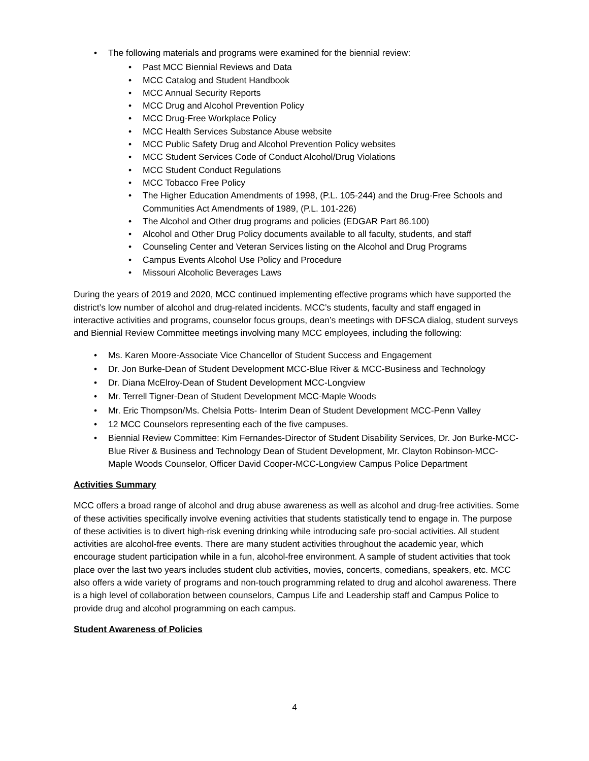• The following materials and programs were examined for the biennial review:
• Past MCC Biennial Reviews and Data
• MCC Catalog and Student Handbook
• MCC Annual Security Reports
• MCC Drug and Alcohol Prevention Policy
• MCC Drug-Free Workplace Policy
• MCC Health Services Substance Abuse website
• MCC Public Safety Drug and Alcohol Prevention Policy websites
• MCC Student Services Code of Conduct Alcohol/Drug Violations
• MCC Student Conduct Regulations
• MCC Tobacco Free Policy
• The Higher Education Amendments of 1998, (P.L. 105-244) and the Drug-Free Schools and Communities Act Amendments of 1989, (P.L. 101-226)
• The Alcohol and Other drug programs and policies (EDGAR Part 86.100)
• Alcohol and Other Drug Policy documents available to all faculty, students, and staff
• Counseling Center and Veteran Services listing on the Alcohol and Drug Programs
• Campus Events Alcohol Use Policy and Procedure
• Missouri Alcoholic Beverages Laws
During the years of 2019 and 2020, MCC continued implementing effective programs which have supported the district’s low number of alcohol and drug-related incidents. MCC’s students, faculty and staff engaged in interactive activities and programs, counselor focus groups, dean’s meetings with DFSCA dialog, student surveys and Biennial Review Committee meetings involving many MCC employees, including the following:
• Ms. Karen Moore-Associate Vice Chancellor of Student Success and Engagement
• Dr. Jon Burke-Dean of Student Development MCC-Blue River & MCC-Business and Technology
• Dr. Diana McElroy-Dean of Student Development MCC-Longview
• Mr. Terrell Tigner-Dean of Student Development MCC-Maple Woods
• Mr. Eric Thompson/Ms. Chelsia Potts- Interim Dean of Student Development MCC-Penn Valley
• 12 MCC Counselors representing each of the five campuses.
• Biennial Review Committee: Kim Fernandes-Director of Student Disability Services, Dr. Jon Burke-MCC-Blue River & Business and Technology Dean of Student Development, Mr. Clayton Robinson-MCC-Maple Woods Counselor, Officer David Cooper-MCC-Longview Campus Police Department
Activities Summary
MCC offers a broad range of alcohol and drug abuse awareness as well as alcohol and drug-free activities. Some of these activities specifically involve evening activities that students statistically tend to engage in. The purpose of these activities is to divert high-risk evening drinking while introducing safe pro-social activities. All student activities are alcohol-free events. There are many student activities throughout the academic year, which encourage student participation while in a fun, alcohol-free environment. A sample of student activities that took place over the last two years includes student club activities, movies, concerts, comedians, speakers, etc. MCC also offers a wide variety of programs and non-touch programming related to drug and alcohol awareness. There is a high level of collaboration between counselors, Campus Life and Leadership staff and Campus Police to provide drug and alcohol programming on each campus.
Student Awareness of Policies
4